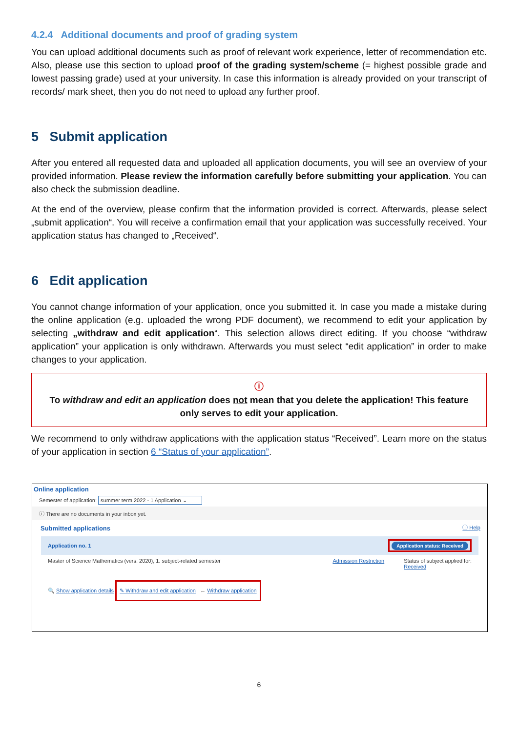4.2.4 Additional documents and proof of grading system
You can upload additional documents such as proof of relevant work experience, letter of recommendation etc. Also, please use this section to upload proof of the grading system/scheme (= highest possible grade and lowest passing grade) used at your university. In case this information is already provided on your transcript of records/ mark sheet, then you do not need to upload any further proof.
5 Submit application
After you entered all requested data and uploaded all application documents, you will see an overview of your provided information. Please review the information carefully before submitting your application. You can also check the submission deadline.
At the end of the overview, please confirm that the information provided is correct. Afterwards, please select „submit application“. You will receive a confirmation email that your application was successfully received. Your application status has changed to „Received“.
6 Edit application
You cannot change information of your application, once you submitted it. In case you made a mistake during the online application (e.g. uploaded the wrong PDF document), we recommend to edit your application by selecting „withdraw and edit application“. This selection allows direct editing. If you choose “withdraw application” your application is only withdrawn. Afterwards you must select “edit application” in order to make changes to your application.
ⓘ
To withdraw and edit an application does not mean that you delete the application! This feature only serves to edit your application.
We recommend to only withdraw applications with the application status “Received”. Learn more on the status of your application in section 6 “Status of your application”.
Online application
Semester of application: summer term 2022 - 1 Application ⌄
ⓘ There are no documents in your inbox yet.
Submitted applications ⓘ Help
Application no. 1 Application status: Received
Master of Science Mathematics (vers. 2020), 1. subject-related semester Admission Restriction Status of subject applied for:
Received
🔍 Show application details ✎ Withdraw and edit application ← Withdraw application
6